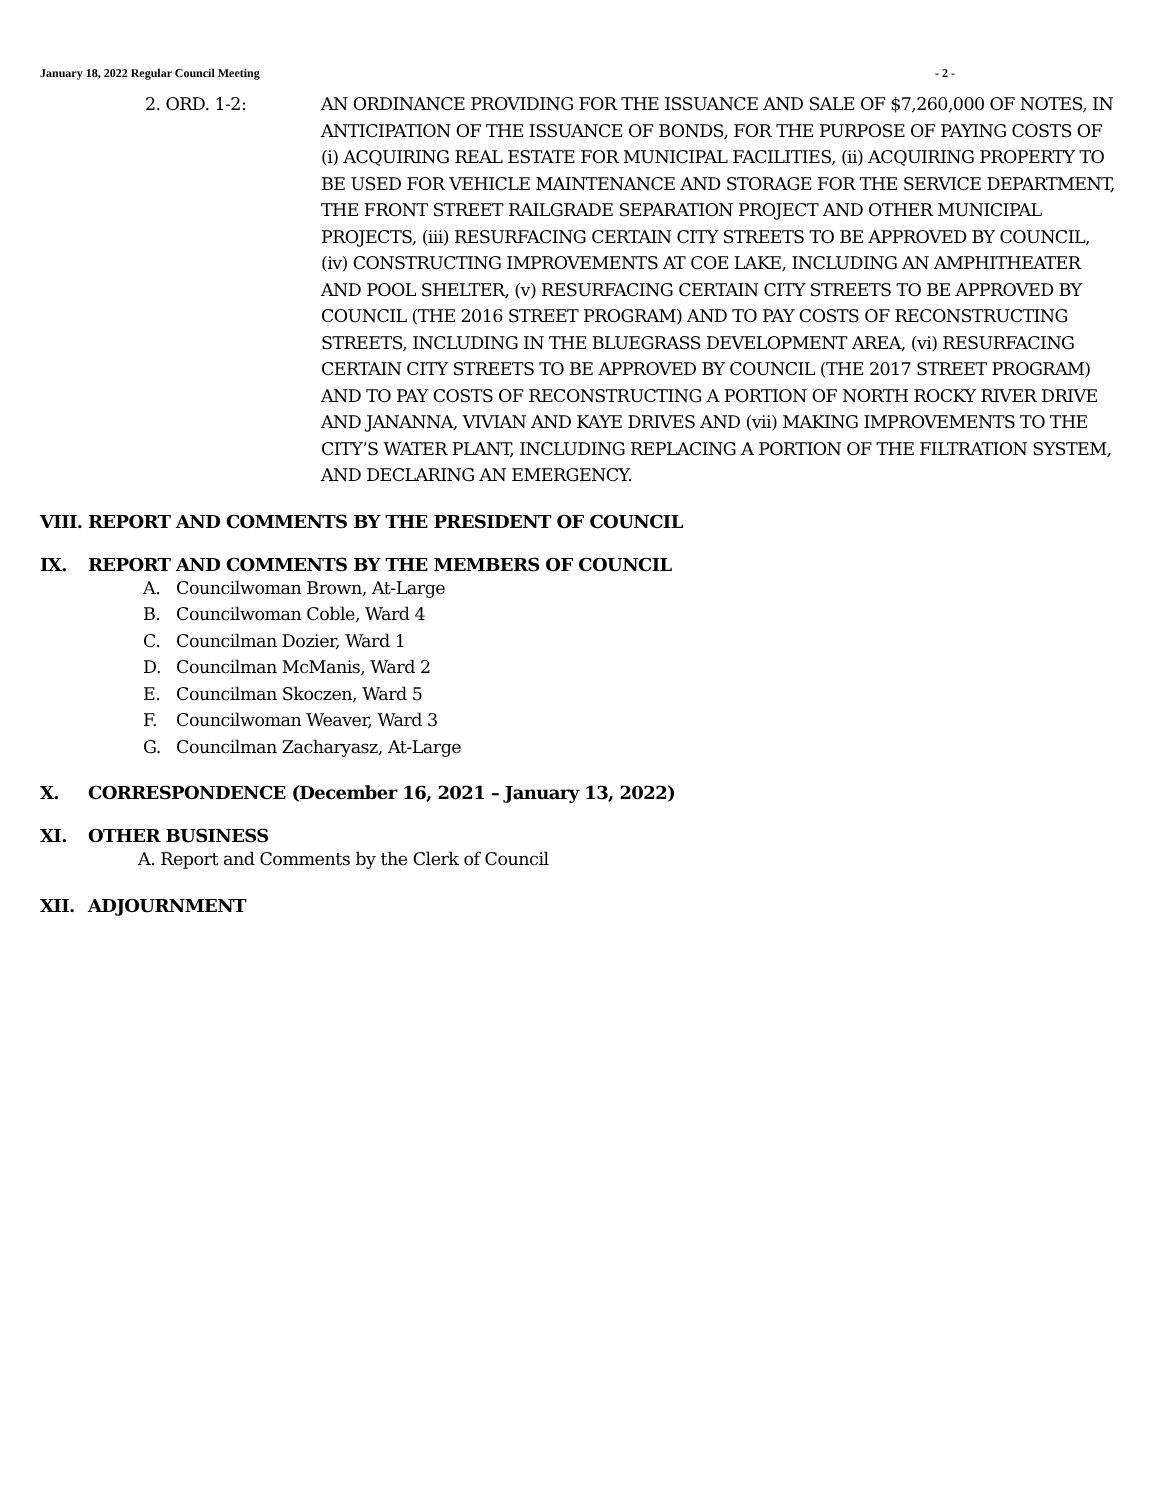January 18, 2022 Regular Council Meeting - 2 -
2. ORD. 1-2: AN ORDINANCE PROVIDING FOR THE ISSUANCE AND SALE OF $7,260,000 OF NOTES, IN ANTICIPATION OF THE ISSUANCE OF BONDS, FOR THE PURPOSE OF PAYING COSTS OF (i) ACQUIRING REAL ESTATE FOR MUNICIPAL FACILITIES, (ii) ACQUIRING PROPERTY TO BE USED FOR VEHICLE MAINTENANCE AND STORAGE FOR THE SERVICE DEPARTMENT, THE FRONT STREET RAILGRADE SEPARATION PROJECT AND OTHER MUNICIPAL PROJECTS, (iii) RESURFACING CERTAIN CITY STREETS TO BE APPROVED BY COUNCIL, (iv) CONSTRUCTING IMPROVEMENTS AT COE LAKE, INCLUDING AN AMPHITHEATER AND POOL SHELTER, (v) RESURFACING CERTAIN CITY STREETS TO BE APPROVED BY COUNCIL (THE 2016 STREET PROGRAM) AND TO PAY COSTS OF RECONSTRUCTING STREETS, INCLUDING IN THE BLUEGRASS DEVELOPMENT AREA, (vi) RESURFACING CERTAIN CITY STREETS TO BE APPROVED BY COUNCIL (THE 2017 STREET PROGRAM) AND TO PAY COSTS OF RECONSTRUCTING A PORTION OF NORTH ROCKY RIVER DRIVE AND JANANNA, VIVIAN AND KAYE DRIVES AND (vii) MAKING IMPROVEMENTS TO THE CITY’S WATER PLANT, INCLUDING REPLACING A PORTION OF THE FILTRATION SYSTEM, AND DECLARING AN EMERGENCY.
VIII. REPORT AND COMMENTS BY THE PRESIDENT OF COUNCIL
IX. REPORT AND COMMENTS BY THE MEMBERS OF COUNCIL
A. Councilwoman Brown, At-Large
B. Councilwoman Coble, Ward 4
C. Councilman Dozier, Ward 1
D. Councilman McManis, Ward 2
E. Councilman Skoczen, Ward 5
F. Councilwoman Weaver, Ward 3
G. Councilman Zacharyasz, At-Large
X. CORRESPONDENCE (December 16, 2021 – January 13, 2022)
XI. OTHER BUSINESS
A. Report and Comments by the Clerk of Council
XII. ADJOURNMENT